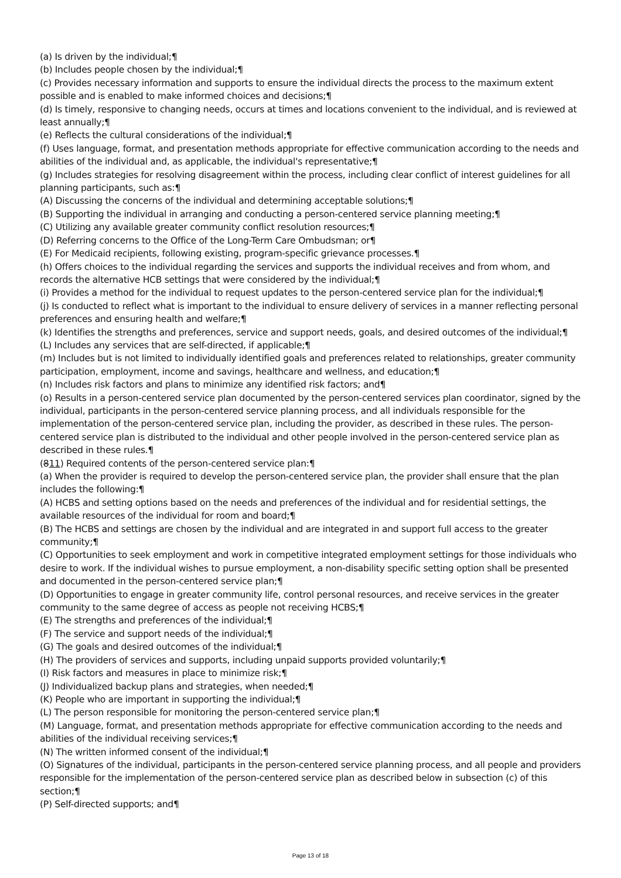(a) Is driven by the individual;¶
(b) Includes people chosen by the individual;¶
(c) Provides necessary information and supports to ensure the individual directs the process to the maximum extent possible and is enabled to make informed choices and decisions;¶
(d) Is timely, responsive to changing needs, occurs at times and locations convenient to the individual, and is reviewed at least annually;¶
(e) Reflects the cultural considerations of the individual;¶
(f) Uses language, format, and presentation methods appropriate for effective communication according to the needs and abilities of the individual and, as applicable, the individual's representative;¶
(g) Includes strategies for resolving disagreement within the process, including clear conflict of interest guidelines for all planning participants, such as:¶
(A) Discussing the concerns of the individual and determining acceptable solutions;¶
(B) Supporting the individual in arranging and conducting a person-centered service planning meeting;¶
(C) Utilizing any available greater community conflict resolution resources;¶
(D) Referring concerns to the Office of the Long-Term Care Ombudsman; or¶
(E) For Medicaid recipients, following existing, program-specific grievance processes.¶
(h) Offers choices to the individual regarding the services and supports the individual receives and from whom, and records the alternative HCB settings that were considered by the individual;¶
(i) Provides a method for the individual to request updates to the person-centered service plan for the individual;¶
(j) Is conducted to reflect what is important to the individual to ensure delivery of services in a manner reflecting personal preferences and ensuring health and welfare;¶
(k) Identifies the strengths and preferences, service and support needs, goals, and desired outcomes of the individual;¶
(L) Includes any services that are self-directed, if applicable;¶
(m) Includes but is not limited to individually identified goals and preferences related to relationships, greater community participation, employment, income and savings, healthcare and wellness, and education;¶
(n) Includes risk factors and plans to minimize any identified risk factors; and¶
(o) Results in a person-centered service plan documented by the person-centered services plan coordinator, signed by the individual, participants in the person-centered service planning process, and all individuals responsible for the implementation of the person-centered service plan, including the provider, as described in these rules. The person-centered service plan is distributed to the individual and other people involved in the person-centered service plan as described in these rules.¶
(811) Required contents of the person-centered service plan:¶
(a) When the provider is required to develop the person-centered service plan, the provider shall ensure that the plan includes the following:¶
(A) HCBS and setting options based on the needs and preferences of the individual and for residential settings, the available resources of the individual for room and board;¶
(B) The HCBS and settings are chosen by the individual and are integrated in and support full access to the greater community;¶
(C) Opportunities to seek employment and work in competitive integrated employment settings for those individuals who desire to work. If the individual wishes to pursue employment, a non-disability specific setting option shall be presented and documented in the person-centered service plan;¶
(D) Opportunities to engage in greater community life, control personal resources, and receive services in the greater community to the same degree of access as people not receiving HCBS;¶
(E) The strengths and preferences of the individual;¶
(F) The service and support needs of the individual;¶
(G) The goals and desired outcomes of the individual;¶
(H) The providers of services and supports, including unpaid supports provided voluntarily;¶
(I) Risk factors and measures in place to minimize risk;¶
(J) Individualized backup plans and strategies, when needed;¶
(K) People who are important in supporting the individual;¶
(L) The person responsible for monitoring the person-centered service plan;¶
(M) Language, format, and presentation methods appropriate for effective communication according to the needs and abilities of the individual receiving services;¶
(N) The written informed consent of the individual;¶
(O) Signatures of the individual, participants in the person-centered service planning process, and all people and providers responsible for the implementation of the person-centered service plan as described below in subsection (c) of this section;¶
(P) Self-directed supports; and¶
Page 13 of 18